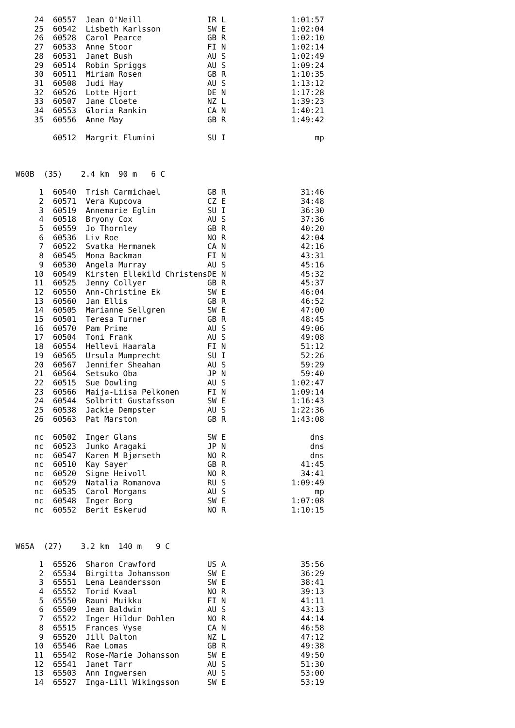| 24 | 60557 | Jean O'Neill | IR | L | 1:01:57 |
| 25 | 60542 | Lisbeth Karlsson | SW | E | 1:02:04 |
| 26 | 60528 | Carol Pearce | GB | R | 1:02:10 |
| 27 | 60533 | Anne Stoor | FI | N | 1:02:14 |
| 28 | 60531 | Janet Bush | AU | S | 1:02:49 |
| 29 | 60514 | Robin Spriggs | AU | S | 1:09:24 |
| 30 | 60511 | Miriam Rosen | GB | R | 1:10:35 |
| 31 | 60508 | Judi Hay | AU | S | 1:13:12 |
| 32 | 60526 | Lotte Hjort | DE | N | 1:17:28 |
| 33 | 60507 | Jane Cloete | NZ | L | 1:39:23 |
| 34 | 60553 | Gloria Rankin | CA | N | 1:40:21 |
| 35 | 60556 | Anne May | GB | R | 1:49:42 |
| | 60512 | Margrit Flumini | SU | I | mp |
W60B (35) 2.4 km 90 m 6 C
| 1 | 60540 | Trish Carmichael | GB | R | 31:46 |
| 2 | 60571 | Vera Kupcova | CZ | E | 34:48 |
| 3 | 60519 | Annemarie Eglin | SU | I | 36:30 |
| 4 | 60518 | Bryony Cox | AU | S | 37:36 |
| 5 | 60559 | Jo Thornley | GB | R | 40:20 |
| 6 | 60536 | Liv Roe | NO | R | 42:04 |
| 7 | 60522 | Svatka Hermanek | CA | N | 42:16 |
| 8 | 60545 | Mona Backman | FI | N | 43:31 |
| 9 | 60530 | Angela Murray | AU | S | 45:16 |
| 10 | 60549 | Kirsten Ellekild Christens | DE | N | 45:32 |
| 11 | 60525 | Jenny Collyer | GB | R | 45:37 |
| 12 | 60550 | Ann-Christine Ek | SW | E | 46:04 |
| 13 | 60560 | Jan Ellis | GB | R | 46:52 |
| 14 | 60505 | Marianne Sellgren | SW | E | 47:00 |
| 15 | 60501 | Teresa Turner | GB | R | 48:45 |
| 16 | 60570 | Pam Prime | AU | S | 49:06 |
| 17 | 60504 | Toni Frank | AU | S | 49:08 |
| 18 | 60554 | Hellevi Haarala | FI | N | 51:12 |
| 19 | 60565 | Ursula Mumprecht | SU | I | 52:26 |
| 20 | 60567 | Jennifer Sheahan | AU | S | 59:29 |
| 21 | 60564 | Setsuko Oba | JP | N | 59:40 |
| 22 | 60515 | Sue Dowling | AU | S | 1:02:47 |
| 23 | 60566 | Maija-Liisa Pelkonen | FI | N | 1:09:14 |
| 24 | 60544 | Solbritt Gustafsson | SW | E | 1:16:43 |
| 25 | 60538 | Jackie Dempster | AU | S | 1:22:36 |
| 26 | 60563 | Pat Marston | GB | R | 1:43:08 |
| nc | 60502 | Inger Glans | SW | E | dns |
| nc | 60523 | Junko Aragaki | JP | N | dns |
| nc | 60547 | Karen M Bjørseth | NO | R | dns |
| nc | 60510 | Kay Sayer | GB | R | 41:45 |
| nc | 60520 | Signe Heivoll | NO | R | 34:41 |
| nc | 60529 | Natalia Romanova | RU | S | 1:09:49 |
| nc | 60535 | Carol Morgans | AU | S | mp |
| nc | 60548 | Inger Borg | SW | E | 1:07:08 |
| nc | 60552 | Berit Eskerud | NO | R | 1:10:15 |
W65A (27) 3.2 km 140 m 9 C
| 1 | 65526 | Sharon Crawford | US | A | 35:56 |
| 2 | 65534 | Birgitta Johansson | SW | E | 36:29 |
| 3 | 65551 | Lena Leandersson | SW | E | 38:41 |
| 4 | 65552 | Torid Kvaal | NO | R | 39:13 |
| 5 | 65550 | Rauni Muikku | FI | N | 41:11 |
| 6 | 65509 | Jean Baldwin | AU | S | 43:13 |
| 7 | 65522 | Inger Hildur Dohlen | NO | R | 44:14 |
| 8 | 65515 | Frances Vyse | CA | N | 46:58 |
| 9 | 65520 | Jill Dalton | NZ | L | 47:12 |
| 10 | 65546 | Rae Lomas | GB | R | 49:38 |
| 11 | 65542 | Rose-Marie Johansson | SW | E | 49:50 |
| 12 | 65541 | Janet Tarr | AU | S | 51:30 |
| 13 | 65503 | Ann Ingwersen | AU | S | 53:00 |
| 14 | 65527 | Inga-Lill Wikingsson | SW | E | 53:19 |